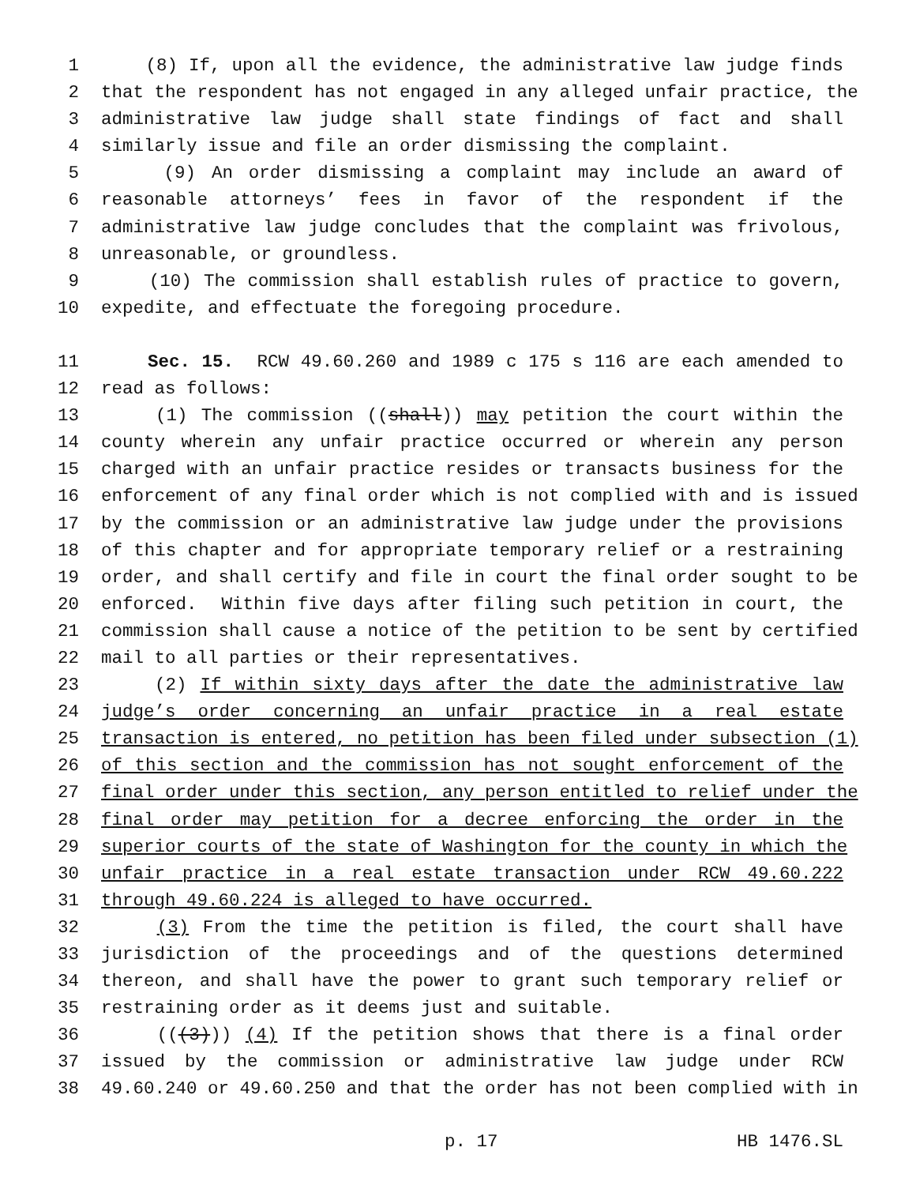1 (8) If, upon all the evidence, the administrative law judge finds
2 that the respondent has not engaged in any alleged unfair practice, the
3 administrative law judge shall state findings of fact and shall
4 similarly issue and file an order dismissing the complaint.
5 (9) An order dismissing a complaint may include an award of
6 reasonable attorneys’ fees in favor of the respondent if the
7 administrative law judge concludes that the complaint was frivolous,
8 unreasonable, or groundless.
9 (10) The commission shall establish rules of practice to govern,
10 expedite, and effectuate the foregoing procedure.
11 Sec. 15. RCW 49.60.260 and 1989 c 175 s 116 are each amended to
12 read as follows:
13 (1) The commission ((shall)) may petition the court within the
14 county wherein any unfair practice occurred or wherein any person
15 charged with an unfair practice resides or transacts business for the
16 enforcement of any final order which is not complied with and is issued
17 by the commission or an administrative law judge under the provisions
18 of this chapter and for appropriate temporary relief or a restraining
19 order, and shall certify and file in court the final order sought to be
20 enforced. Within five days after filing such petition in court, the
21 commission shall cause a notice of the petition to be sent by certified
22 mail to all parties or their representatives.
23 (2) If within sixty days after the date the administrative law
24 judge’s order concerning an unfair practice in a real estate
25 transaction is entered, no petition has been filed under subsection (1)
26 of this section and the commission has not sought enforcement of the
27 final order under this section, any person entitled to relief under the
28 final order may petition for a decree enforcing the order in the
29 superior courts of the state of Washington for the county in which the
30 unfair practice in a real estate transaction under RCW 49.60.222
31 through 49.60.224 is alleged to have occurred.
32 (3) From the time the petition is filed, the court shall have
33 jurisdiction of the proceedings and of the questions determined
34 thereon, and shall have the power to grant such temporary relief or
35 restraining order as it deems just and suitable.
36 (((3))) (4) If the petition shows that there is a final order
37 issued by the commission or administrative law judge under RCW
38 49.60.240 or 49.60.250 and that the order has not been complied with in
p. 17 HB 1476.SL